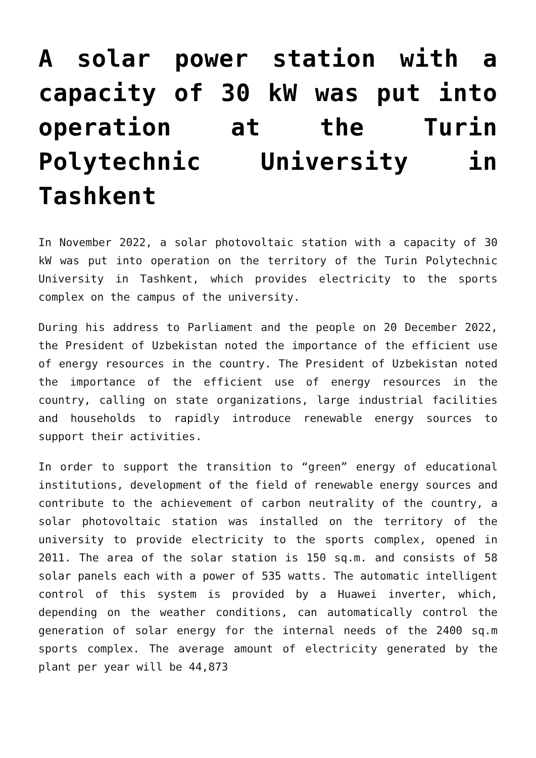A solar power station with a capacity of 30 kW was put into operation at the Turin Polytechnic University in Tashkent
In November 2022, a solar photovoltaic station with a capacity of 30 kW was put into operation on the territory of the Turin Polytechnic University in Tashkent, which provides electricity to the sports complex on the campus of the university.
During his address to Parliament and the people on 20 December 2022, the President of Uzbekistan noted the importance of the efficient use of energy resources in the country. The President of Uzbekistan noted the importance of the efficient use of energy resources in the country, calling on state organizations, large industrial facilities and households to rapidly introduce renewable energy sources to support their activities.
In order to support the transition to “green” energy of educational institutions, development of the field of renewable energy sources and contribute to the achievement of carbon neutrality of the country, a solar photovoltaic station was installed on the territory of the university to provide electricity to the sports complex, opened in 2011. The area of the solar station is 150 sq.m. and consists of 58 solar panels each with a power of 535 watts. The automatic intelligent control of this system is provided by a Huawei inverter, which, depending on the weather conditions, can automatically control the generation of solar energy for the internal needs of the 2400 sq.m sports complex. The average amount of electricity generated by the plant per year will be 44,873